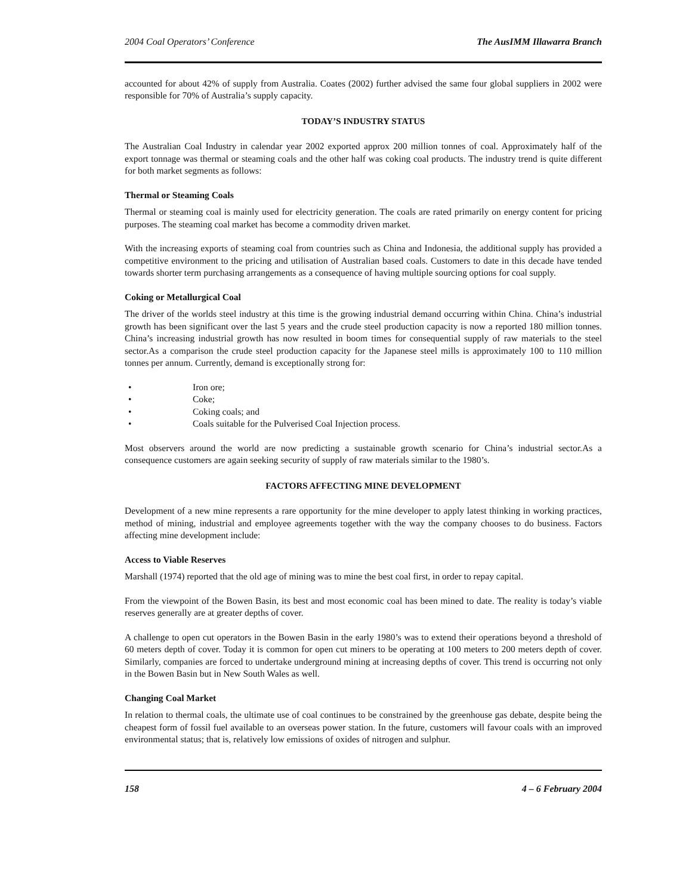2004 Coal Operators’ Conference The AusIMM Illawarra Branch
accounted for about 42% of supply from Australia. Coates (2002) further advised the same four global suppliers in 2002 were responsible for 70% of Australia’s supply capacity.
TODAY’S INDUSTRY STATUS
The Australian Coal Industry in calendar year 2002 exported approx 200 million tonnes of coal. Approximately half of the export tonnage was thermal or steaming coals and the other half was coking coal products. The industry trend is quite different for both market segments as follows:
Thermal or Steaming Coals
Thermal or steaming coal is mainly used for electricity generation. The coals are rated primarily on energy content for pricing purposes. The steaming coal market has become a commodity driven market.
With the increasing exports of steaming coal from countries such as China and Indonesia, the additional supply has provided a competitive environment to the pricing and utilisation of Australian based coals. Customers to date in this decade have tended towards shorter term purchasing arrangements as a consequence of having multiple sourcing options for coal supply.
Coking or Metallurgical Coal
The driver of the worlds steel industry at this time is the growing industrial demand occurring within China. China’s industrial growth has been significant over the last 5 years and the crude steel production capacity is now a reported 180 million tonnes. China’s increasing industrial growth has now resulted in boom times for consequential supply of raw materials to the steel sector.As a comparison the crude steel production capacity for the Japanese steel mills is approximately 100 to 110 million tonnes per annum. Currently, demand is exceptionally strong for:
• Iron ore;
• Coke;
• Coking coals; and
• Coals suitable for the Pulverised Coal Injection process.
Most observers around the world are now predicting a sustainable growth scenario for China’s industrial sector.As a consequence customers are again seeking security of supply of raw materials similar to the 1980’s.
FACTORS AFFECTING MINE DEVELOPMENT
Development of a new mine represents a rare opportunity for the mine developer to apply latest thinking in working practices, method of mining, industrial and employee agreements together with the way the company chooses to do business. Factors affecting mine development include:
Access to Viable Reserves
Marshall (1974) reported that the old age of mining was to mine the best coal first, in order to repay capital.
From the viewpoint of the Bowen Basin, its best and most economic coal has been mined to date. The reality is today’s viable reserves generally are at greater depths of cover.
A challenge to open cut operators in the Bowen Basin in the early 1980’s was to extend their operations beyond a threshold of 60 meters depth of cover. Today it is common for open cut miners to be operating at 100 meters to 200 meters depth of cover. Similarly, companies are forced to undertake underground mining at increasing depths of cover. This trend is occurring not only in the Bowen Basin but in New South Wales as well.
Changing Coal Market
In relation to thermal coals, the ultimate use of coal continues to be constrained by the greenhouse gas debate, despite being the cheapest form of fossil fuel available to an overseas power station. In the future, customers will favour coals with an improved environmental status; that is, relatively low emissions of oxides of nitrogen and sulphur.
158 4 – 6 February 2004